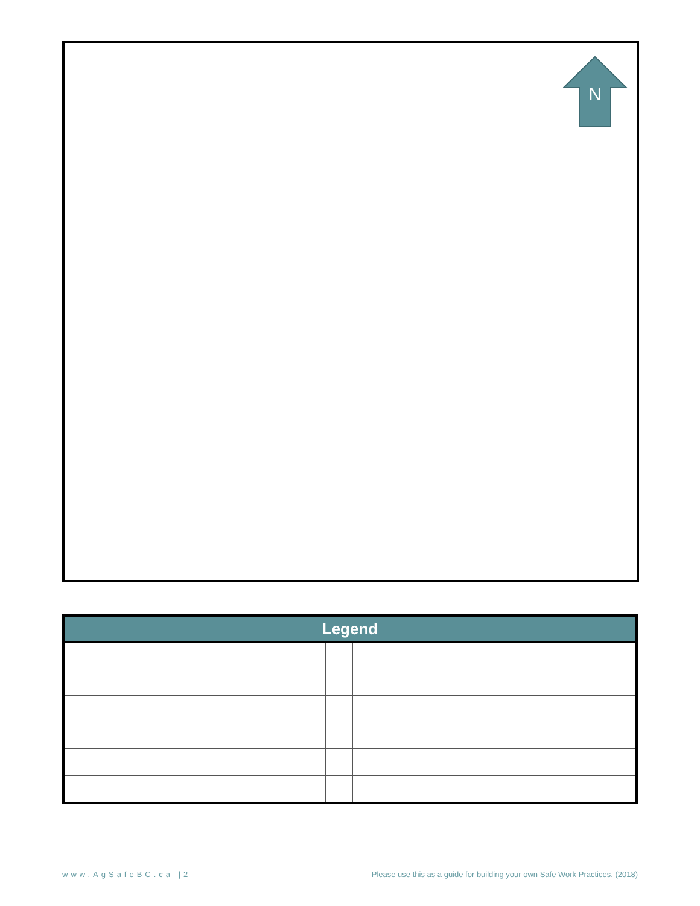N
| Legend | | | |
| --- | --- | --- | --- |
www.AgSafeBC.ca |2 Please use this as a guide for building your own Safe Work Practices. (2018)